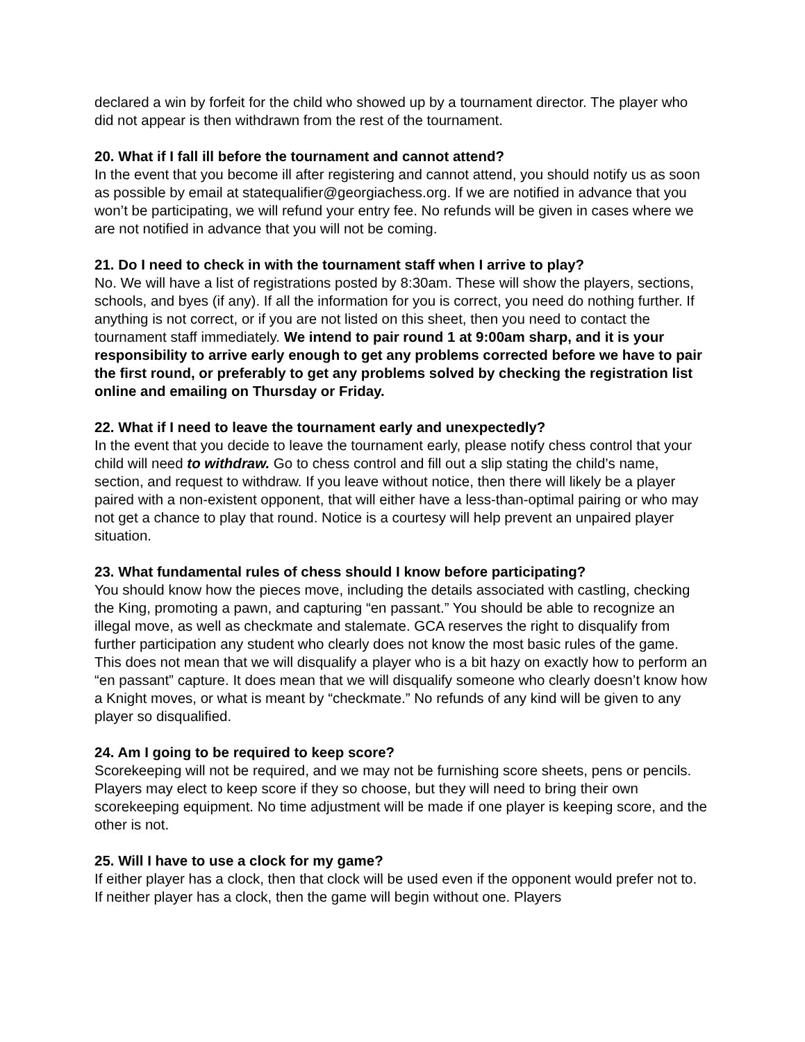declared a win by forfeit for the child who showed up by a tournament director. The player who did not appear is then withdrawn from the rest of the tournament.
20. What if I fall ill before the tournament and cannot attend?
In the event that you become ill after registering and cannot attend, you should notify us as soon as possible by email at statequalifier@georgiachess.org. If we are notified in advance that you won’t be participating, we will refund your entry fee. No refunds will be given in cases where we are not notified in advance that you will not be coming.
21. Do I need to check in with the tournament staff when I arrive to play?
No. We will have a list of registrations posted by 8:30am. These will show the players, sections, schools, and byes (if any). If all the information for you is correct, you need do nothing further. If anything is not correct, or if you are not listed on this sheet, then you need to contact the tournament staff immediately. We intend to pair round 1 at 9:00am sharp, and it is your responsibility to arrive early enough to get any problems corrected before we have to pair the first round, or preferably to get any problems solved by checking the registration list online and emailing on Thursday or Friday.
22. What if I need to leave the tournament early and unexpectedly?
In the event that you decide to leave the tournament early, please notify chess control that your child will need to withdraw. Go to chess control and fill out a slip stating the child’s name, section, and request to withdraw. If you leave without notice, then there will likely be a player paired with a non-existent opponent, that will either have a less-than-optimal pairing or who may not get a chance to play that round. Notice is a courtesy will help prevent an unpaired player situation.
23. What fundamental rules of chess should I know before participating?
You should know how the pieces move, including the details associated with castling, checking the King, promoting a pawn, and capturing “en passant.” You should be able to recognize an illegal move, as well as checkmate and stalemate. GCA reserves the right to disqualify from further participation any student who clearly does not know the most basic rules of the game. This does not mean that we will disqualify a player who is a bit hazy on exactly how to perform an “en passant” capture. It does mean that we will disqualify someone who clearly doesn’t know how a Knight moves, or what is meant by “checkmate.” No refunds of any kind will be given to any player so disqualified.
24. Am I going to be required to keep score?
Scorekeeping will not be required, and we may not be furnishing score sheets, pens or pencils. Players may elect to keep score if they so choose, but they will need to bring their own scorekeeping equipment. No time adjustment will be made if one player is keeping score, and the other is not.
25. Will I have to use a clock for my game?
If either player has a clock, then that clock will be used even if the opponent would prefer not to. If neither player has a clock, then the game will begin without one. Players